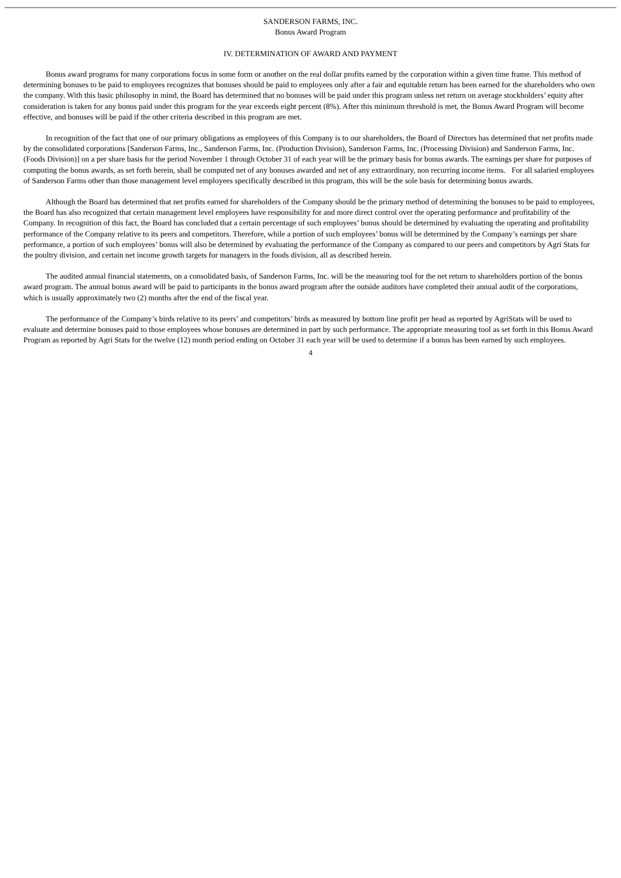SANDERSON FARMS, INC.
Bonus Award Program
IV. DETERMINATION OF AWARD AND PAYMENT
Bonus award programs for many corporations focus in some form or another on the real dollar profits earned by the corporation within a given time frame. This method of determining bonuses to be paid to employees recognizes that bonuses should be paid to employees only after a fair and equitable return has been earned for the shareholders who own the company. With this basic philosophy in mind, the Board has determined that no bonuses will be paid under this program unless net return on average stockholders’ equity after consideration is taken for any bonus paid under this program for the year exceeds eight percent (8%). After this minimum threshold is met, the Bonus Award Program will become effective, and bonuses will be paid if the other criteria described in this program are met.
In recognition of the fact that one of our primary obligations as employees of this Company is to our shareholders, the Board of Directors has determined that net profits made by the consolidated corporations [Sanderson Farms, Inc., Sanderson Farms, Inc. (Production Division), Sanderson Farms, Inc. (Processing Division) and Sanderson Farms, Inc. (Foods Division)] on a per share basis for the period November 1 through October 31 of each year will be the primary basis for bonus awards. The earnings per share for purposes of computing the bonus awards, as set forth herein, shall be computed net of any bonuses awarded and net of any extraordinary, non recurring income items. For all salaried employees of Sanderson Farms other than those management level employees specifically described in this program, this will be the sole basis for determining bonus awards.
Although the Board has determined that net profits earned for shareholders of the Company should be the primary method of determining the bonuses to be paid to employees, the Board has also recognized that certain management level employees have responsibility for and more direct control over the operating performance and profitability of the Company. In recognition of this fact, the Board has concluded that a certain percentage of such employees’ bonus should be determined by evaluating the operating and profitability performance of the Company relative to its peers and competitors. Therefore, while a portion of such employees’ bonus will be determined by the Company’s earnings per share performance, a portion of such employees’ bonus will also be determined by evaluating the performance of the Company as compared to our peers and competitors by Agri Stats for the poultry division, and certain net income growth targets for managers in the foods division, all as described herein.
The audited annual financial statements, on a consolidated basis, of Sanderson Farms, Inc. will be the measuring tool for the net return to shareholders portion of the bonus award program. The annual bonus award will be paid to participants in the bonus award program after the outside auditors have completed their annual audit of the corporations, which is usually approximately two (2) months after the end of the fiscal year.
The performance of the Company’s birds relative to its peers’ and competitors’ birds as measured by bottom line profit per head as reported by AgriStats will be used to evaluate and determine bonuses paid to those employees whose bonuses are determined in part by such performance. The appropriate measuring tool as set forth in this Bonus Award Program as reported by Agri Stats for the twelve (12) month period ending on October 31 each year will be used to determine if a bonus has been earned by such employees.
4